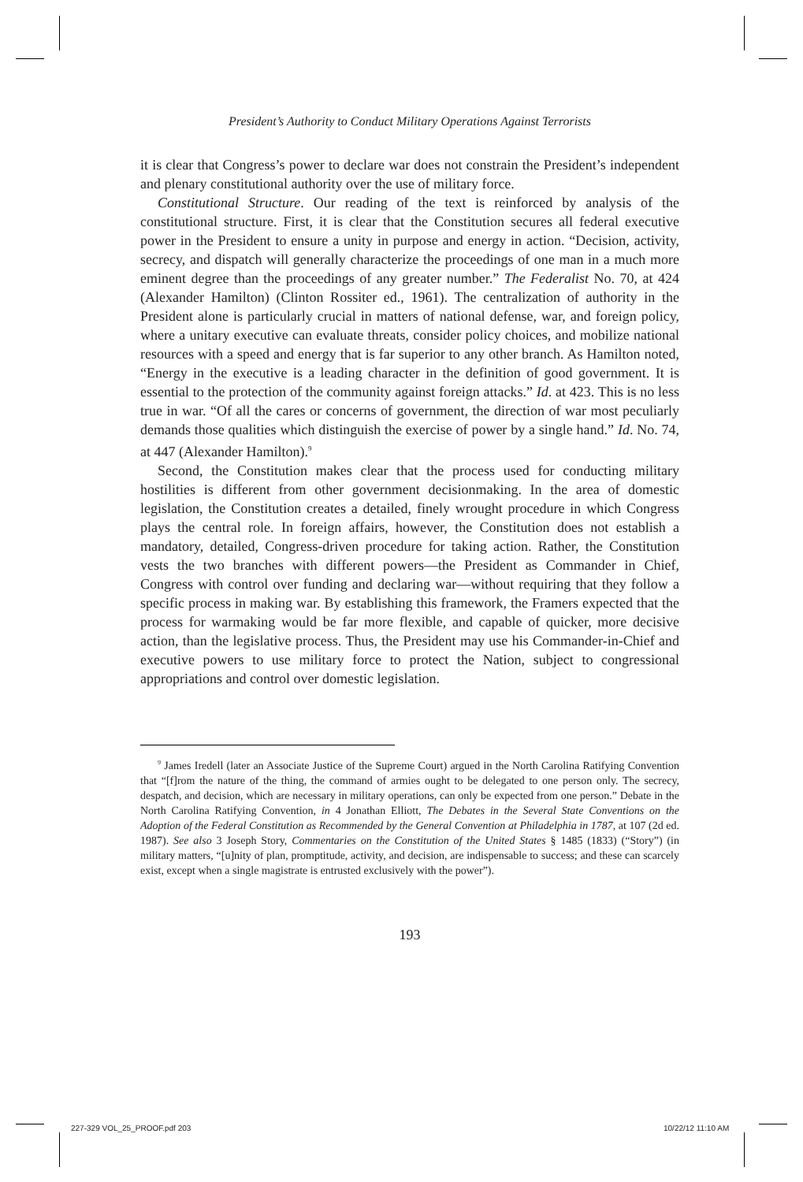President’s Authority to Conduct Military Operations Against Terrorists
it is clear that Congress’s power to declare war does not constrain the President’s independent and plenary constitutional authority over the use of military force.
Constitutional Structure. Our reading of the text is reinforced by analysis of the constitutional structure. First, it is clear that the Constitution secures all federal executive power in the President to ensure a unity in purpose and energy in action. “Decision, activity, secrecy, and dispatch will generally characterize the proceedings of one man in a much more eminent degree than the proceedings of any greater number.” The Federalist No. 70, at 424 (Alexander Hamilton) (Clinton Rossiter ed., 1961). The centralization of authority in the President alone is particularly crucial in matters of national defense, war, and foreign policy, where a unitary executive can evaluate threats, consider policy choices, and mobilize national resources with a speed and energy that is far superior to any other branch. As Hamilton noted, “Energy in the executive is a leading character in the definition of good government. It is essential to the protection of the community against foreign attacks.” Id. at 423. This is no less true in war. “Of all the cares or concerns of government, the direction of war most peculiarly demands those qualities which distinguish the exercise of power by a single hand.” Id. No. 74, at 447 (Alexander Hamilton).<sup>9</sup>
Second, the Constitution makes clear that the process used for conducting military hostilities is different from other government decisionmaking. In the area of domestic legislation, the Constitution creates a detailed, finely wrought procedure in which Congress plays the central role. In foreign affairs, however, the Constitution does not establish a mandatory, detailed, Congress-driven procedure for taking action. Rather, the Constitution vests the two branches with different powers—the President as Commander in Chief, Congress with control over funding and declaring war—without requiring that they follow a specific process in making war. By establishing this framework, the Framers expected that the process for warmaking would be far more flexible, and capable of quicker, more decisive action, than the legislative process. Thus, the President may use his Commander-in-Chief and executive powers to use military force to protect the Nation, subject to congressional appropriations and control over domestic legislation.
<sup>9</sup> James Iredell (later an Associate Justice of the Supreme Court) argued in the North Carolina Ratifying Convention that “[f]rom the nature of the thing, the command of armies ought to be delegated to one person only. The secrecy, despatch, and decision, which are necessary in military operations, can only be expected from one person.” Debate in the North Carolina Ratifying Convention, in 4 Jonathan Elliott, The Debates in the Several State Conventions on the Adoption of the Federal Constitution as Recommended by the General Convention at Philadelphia in 1787, at 107 (2d ed. 1987). See also 3 Joseph Story, Commentaries on the Constitution of the United States § 1485 (1833) (“Story”) (in military matters, “[u]nity of plan, promptitude, activity, and decision, are indispensable to success; and these can scarcely exist, except when a single magistrate is entrusted exclusively with the power”).
193
227-329 VOL_25_PROOF.pdf 203 10/22/12 11:10 AM